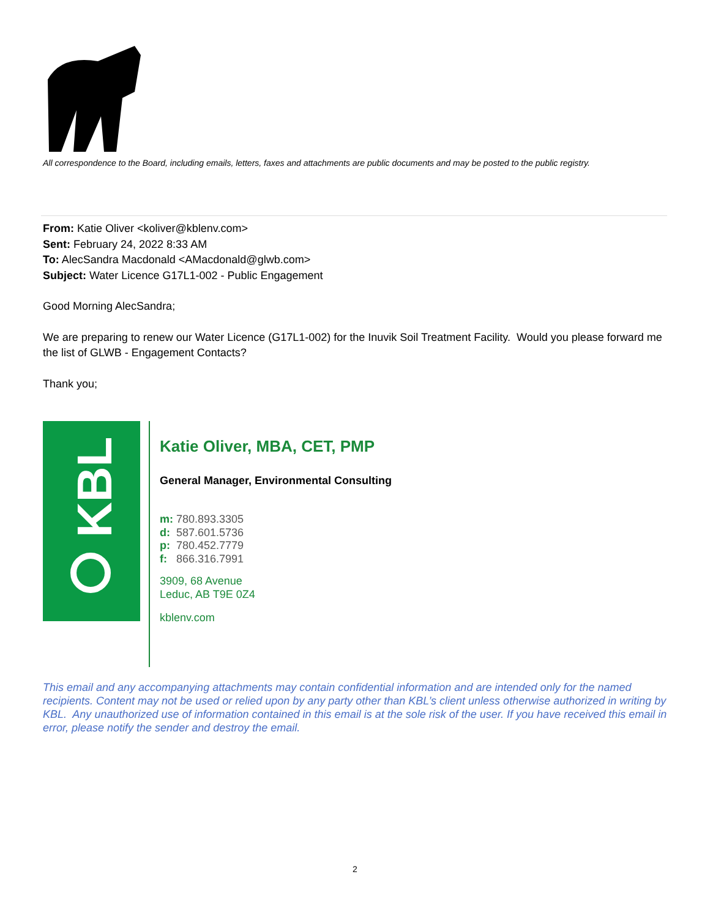All correspondence to the Board, including emails, letters, faxes and attachments are public documents and may be posted to the public registry.
From: Katie Oliver <koliver@kblenv.com>
Sent: February 24, 2022 8:33 AM
To: AlecSandra Macdonald <AMacdonald@glwb.com>
Subject: Water Licence G17L1-002 - Public Engagement
Good Morning AlecSandra;
We are preparing to renew our Water Licence (G17L1-002) for the Inuvik Soil Treatment Facility. Would you please forward me the list of GLWB - Engagement Contacts?
Thank you;
KBL
Katie Oliver, MBA, CET, PMP
General Manager, Environmental Consulting
m: 780.893.3305
d: 587.601.5736
p: 780.452.7779
f: 866.316.7991
3909, 68 Avenue
Leduc, AB T9E 0Z4
kblenv.com
This email and any accompanying attachments may contain confidential information and are intended only for the named recipients. Content may not be used or relied upon by any party other than KBL’s client unless otherwise authorized in writing by KBL. Any unauthorized use of information contained in this email is at the sole risk of the user. If you have received this email in error, please notify the sender and destroy the email.
2